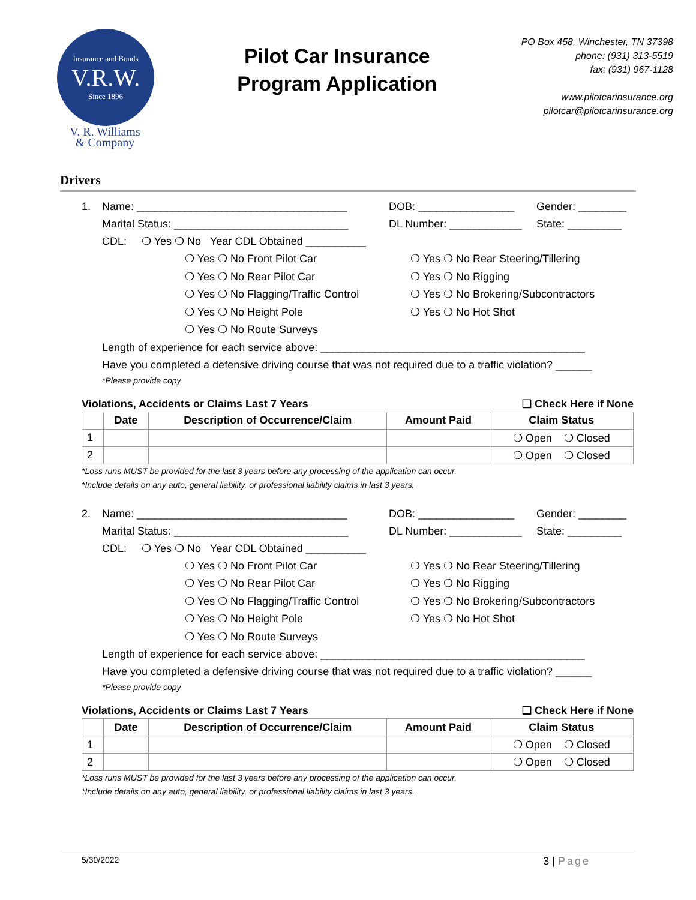Insurance and Bonds
V.R.W.
Since 1896
V. R. Williams
& Company
Pilot Car Insurance
Program Application
PO Box 458, Winchester, TN 37398
phone: (931) 313-5519
fax: (931) 967-1128
www.pilotcarinsurance.org
pilotcar@pilotcarinsurance.org
Drivers
1. Name: ___________________________________ DOB: ________________ Gender: ________
Marital Status: _____________________________ DL Number: ____________ State: _________
CDL: ❍ Yes ❍ No Year CDL Obtained __________
❍ Yes ❍ No Front Pilot Car
❍ Yes ❍ No Rear Pilot Car
❍ Yes ❍ No Flagging/Traffic Control
❍ Yes ❍ No Height Pole
❍ Yes ❍ No Route Surveys
❍ Yes ❍ No Rear Steering/Tillering
❍ Yes ❍ No Rigging
❍ Yes ❍ No Brokering/Subcontractors
❍ Yes ❍ No Hot Shot
Length of experience for each service above: ____________________________________________
Have you completed a defensive driving course that was not required due to a traffic violation? ______
*Please provide copy
Violations, Accidents or Claims Last 7 Years ❑ Check Here if None
| | Date | Description of Occurrence/Claim | Amount Paid | Claim Status |
| --- | --- | --- | --- | --- |
| 1 | | | | ❍ Open ❍ Closed |
| 2 | | | | ❍ Open ❍ Closed |
*Loss runs MUST be provided for the last 3 years before any processing of the application can occur.
*Include details on any auto, general liability, or professional liability claims in last 3 years.
2. Name: ___________________________________ DOB: ________________ Gender: ________
Marital Status: _____________________________ DL Number: ____________ State: _________
CDL: ❍ Yes ❍ No Year CDL Obtained __________
❍ Yes ❍ No Front Pilot Car
❍ Yes ❍ No Rear Pilot Car
❍ Yes ❍ No Flagging/Traffic Control
❍ Yes ❍ No Height Pole
❍ Yes ❍ No Route Surveys
❍ Yes ❍ No Rear Steering/Tillering
❍ Yes ❍ No Rigging
❍ Yes ❍ No Brokering/Subcontractors
❍ Yes ❍ No Hot Shot
Length of experience for each service above: ____________________________________________
Have you completed a defensive driving course that was not required due to a traffic violation? ______
*Please provide copy
Violations, Accidents or Claims Last 7 Years ❑ Check Here if None
| | Date | Description of Occurrence/Claim | Amount Paid | Claim Status |
| --- | --- | --- | --- | --- |
| 1 | | | | ❍ Open ❍ Closed |
| 2 | | | | ❍ Open ❍ Closed |
*Loss runs MUST be provided for the last 3 years before any processing of the application can occur.
*Include details on any auto, general liability, or professional liability claims in last 3 years.
5/30/2022 3 | Page